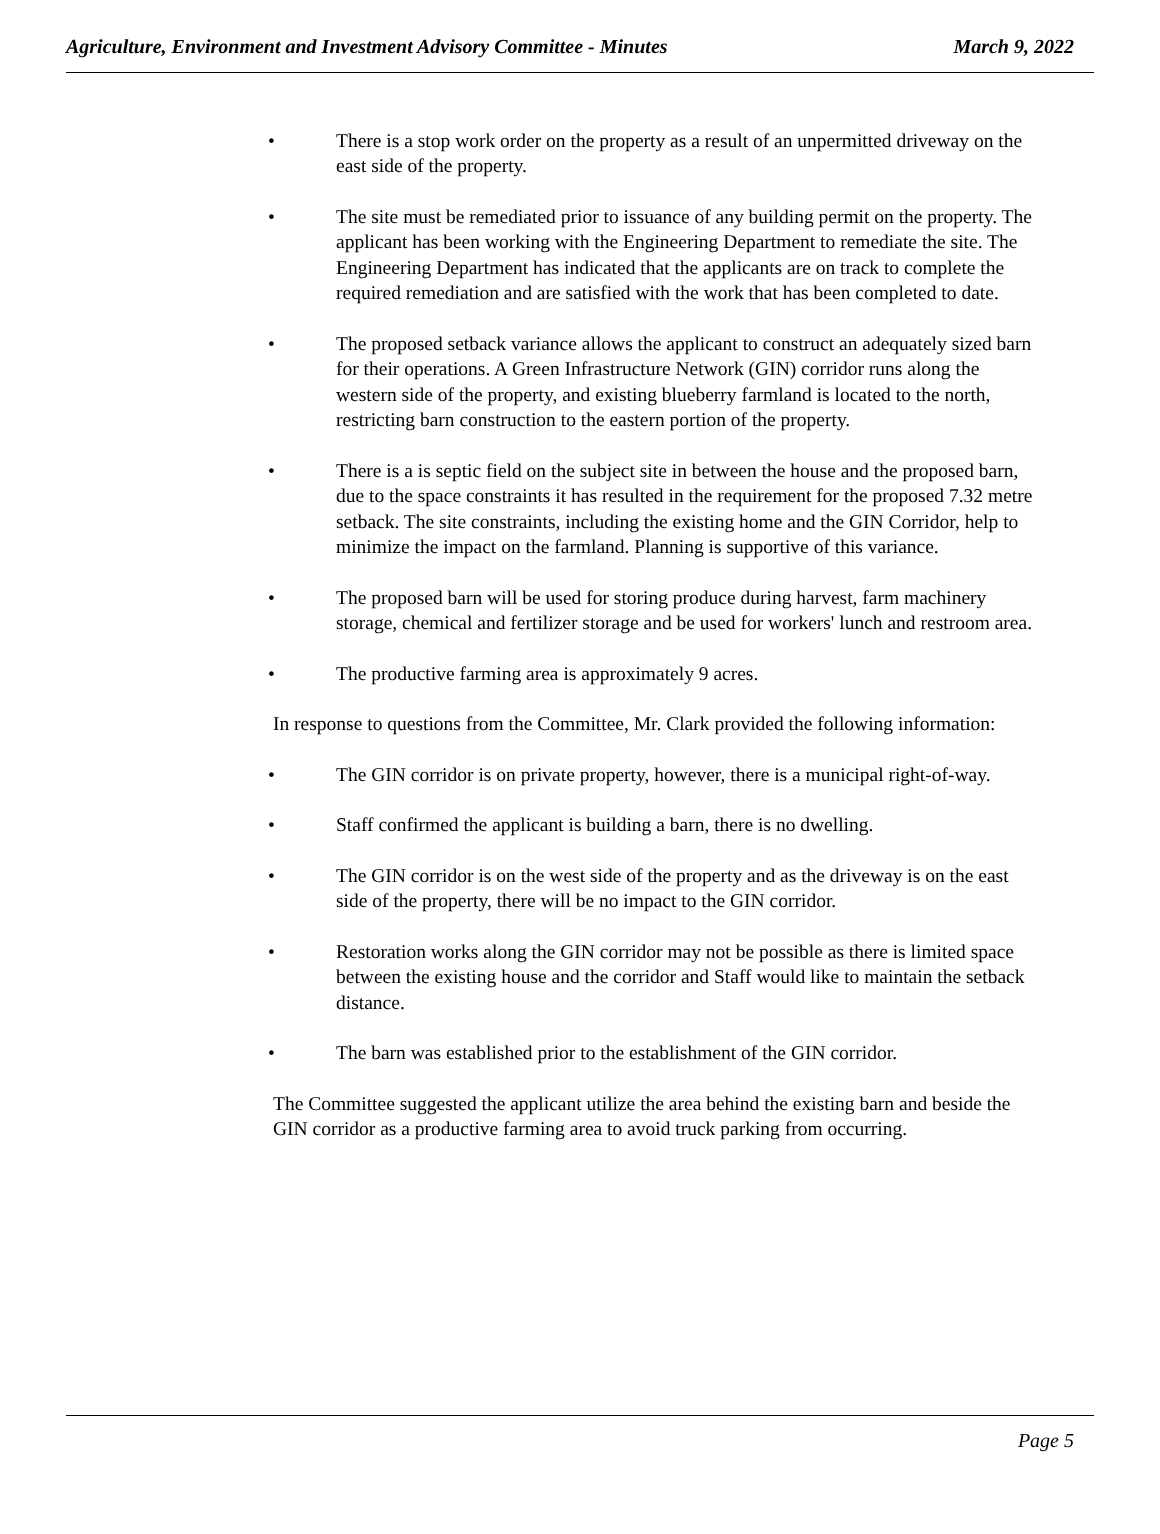Agriculture, Environment and Investment Advisory Committee - Minutes March 9, 2022
• There is a stop work order on the property as a result of an unpermitted driveway on the east side of the property.
• The site must be remediated prior to issuance of any building permit on the property. The applicant has been working with the Engineering Department to remediate the site. The Engineering Department has indicated that the applicants are on track to complete the required remediation and are satisfied with the work that has been completed to date.
• The proposed setback variance allows the applicant to construct an adequately sized barn for their operations. A Green Infrastructure Network (GIN) corridor runs along the western side of the property, and existing blueberry farmland is located to the north, restricting barn construction to the eastern portion of the property.
• There is a is septic field on the subject site in between the house and the proposed barn, due to the space constraints it has resulted in the requirement for the proposed 7.32 metre setback. The site constraints, including the existing home and the GIN Corridor, help to minimize the impact on the farmland. Planning is supportive of this variance.
• The proposed barn will be used for storing produce during harvest, farm machinery storage, chemical and fertilizer storage and be used for workers' lunch and restroom area.
• The productive farming area is approximately 9 acres.
In response to questions from the Committee, Mr. Clark provided the following information:
• The GIN corridor is on private property, however, there is a municipal right-of-way.
• Staff confirmed the applicant is building a barn, there is no dwelling.
• The GIN corridor is on the west side of the property and as the driveway is on the east side of the property, there will be no impact to the GIN corridor.
• Restoration works along the GIN corridor may not be possible as there is limited space between the existing house and the corridor and Staff would like to maintain the setback distance.
• The barn was established prior to the establishment of the GIN corridor.
The Committee suggested the applicant utilize the area behind the existing barn and beside the GIN corridor as a productive farming area to avoid truck parking from occurring.
Page 5